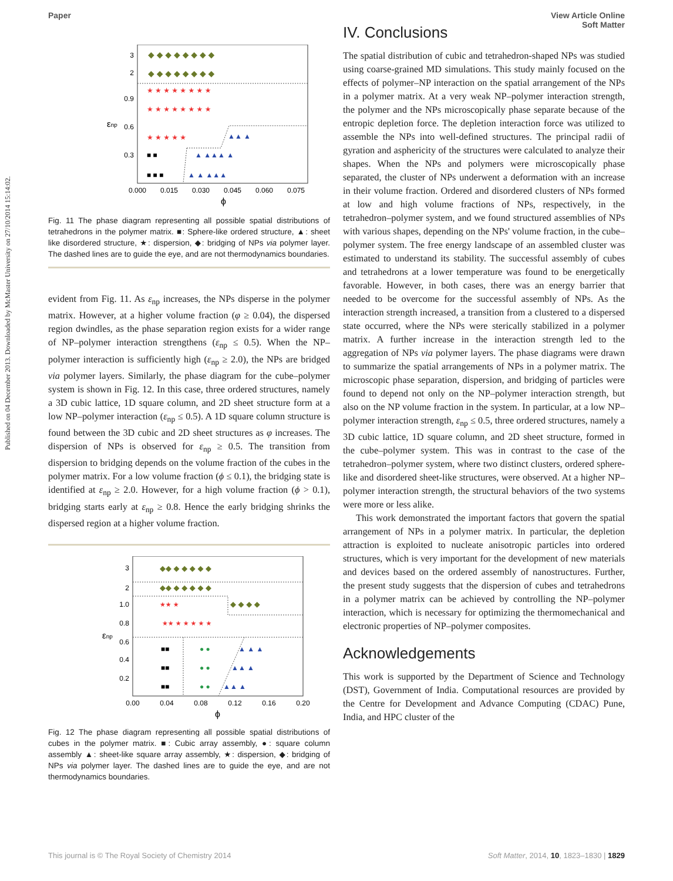Published on 04 December 2013. Downloaded by McMaster University on 27/10/2014 15:14:02.
Paper View Article Online
Soft Matter
3
2
0.9
0.6
0.3
0.000
0.015
0.030
0.045
0.060
0.075
ϕ
εnp
◆ ◆ ◆ ◆ ◆ ◆ ◆ ◆
◆ ◆ ◆ ◆ ◆ ◆ ◆ ◆
★ ★ ★ ★ ★ ★ ★ ★
★ ★ ★ ★ ★ ★ ★ ★
★ ★ ★ ★ ★
▲▲ ▲
▲ ▲▲▲ ▲
▲ ▲ ▲▲▲
■ ■
■ ■ ■
Fig. 11 The phase diagram representing all possible spatial distributions of tetrahedrons in the polymer matrix. ■: Sphere-like ordered structure, ▲: sheet like disordered structure, ★: dispersion, ◆: bridging of NPs via polymer layer. The dashed lines are to guide the eye, and are not thermodynamics boundaries.
evident from Fig. 11. As ε<sub>np</sub> increases, the NPs disperse in the polymer matrix. However, at a higher volume fraction (φ ≥ 0.04), the dispersed region dwindles, as the phase separation region exists for a wider range of NP–polymer interaction strengthens (ε<sub>np</sub> ≤ 0.5). When the NP–polymer interaction is sufficiently high (ε<sub>np</sub> ≥ 2.0), the NPs are bridged via polymer layers. Similarly, the phase diagram for the cube–polymer system is shown in Fig. 12. In this case, three ordered structures, namely a 3D cubic lattice, 1D square column, and 2D sheet structure form at a low NP–polymer interaction (ε<sub>np</sub> ≤ 0.5). A 1D square column structure is found between the 3D cubic and 2D sheet structures as φ increases. The dispersion of NPs is observed for ε<sub>np</sub> ≥ 0.5. The transition from dispersion to bridging depends on the volume fraction of the cubes in the polymer matrix. For a low volume fraction (ϕ ≤ 0.1), the bridging state is identified at ε<sub>np</sub> ≥ 2.0. However, for a high volume fraction (ϕ > 0.1), bridging starts early at ε<sub>np</sub> ≥ 0.8. Hence the early bridging shrinks the dispersed region at a higher volume fraction.
3
2
1.0
0.8
0.6
0.4
0.2
0.00
0.04
0.08
0.12
0.16
0.20
ϕ
εnp
◆◆ ◆ ◆ ◆ ◆ ◆
◆◆ ◆ ◆ ◆ ◆ ◆
◆ ◆ ◆ ◆
★★ ★
★★ ★ ★ ★ ★ ★
■■
■■
■■
● ●
● ●
● ●
▲ ▲ ▲
▲▲ ▲
▲▲ ▲
Fig. 12 The phase diagram representing all possible spatial distributions of cubes in the polymer matrix. ■: Cubic array assembly, ●: square column assembly ▲: sheet-like square array assembly, ★: dispersion, ◆: bridging of NPs via polymer layer. The dashed lines are to guide the eye, and are not thermodynamics boundaries.
IV. Conclusions
The spatial distribution of cubic and tetrahedron-shaped NPs was studied using coarse-grained MD simulations. This study mainly focused on the effects of polymer–NP interaction on the spatial arrangement of the NPs in a polymer matrix. At a very weak NP–polymer interaction strength, the polymer and the NPs microscopically phase separate because of the entropic depletion force. The depletion interaction force was utilized to assemble the NPs into well-defined structures. The principal radii of gyration and asphericity of the structures were calculated to analyze their shapes. When the NPs and polymers were microscopically phase separated, the cluster of NPs underwent a deformation with an increase in their volume fraction. Ordered and disordered clusters of NPs formed at low and high volume fractions of NPs, respectively, in the tetrahedron–polymer system, and we found structured assemblies of NPs with various shapes, depending on the NPs' volume fraction, in the cube–polymer system. The free energy landscape of an assembled cluster was estimated to understand its stability. The successful assembly of cubes and tetrahedrons at a lower temperature was found to be energetically favorable. However, in both cases, there was an energy barrier that needed to be overcome for the successful assembly of NPs. As the interaction strength increased, a transition from a clustered to a dispersed state occurred, where the NPs were sterically stabilized in a polymer matrix. A further increase in the interaction strength led to the aggregation of NPs via polymer layers. The phase diagrams were drawn to summarize the spatial arrangements of NPs in a polymer matrix. The microscopic phase separation, dispersion, and bridging of particles were found to depend not only on the NP–polymer interaction strength, but also on the NP volume fraction in the system. In particular, at a low NP–polymer interaction strength, ε<sub>np</sub> ≤ 0.5, three ordered structures, namely a 3D cubic lattice, 1D square column, and 2D sheet structure, formed in the cube–polymer system. This was in contrast to the case of the tetrahedron–polymer system, where two distinct clusters, ordered sphere-like and disordered sheet-like structures, were observed. At a higher NP–polymer interaction strength, the structural behaviors of the two systems were more or less alike.
This work demonstrated the important factors that govern the spatial arrangement of NPs in a polymer matrix. In particular, the depletion attraction is exploited to nucleate anisotropic particles into ordered structures, which is very important for the development of new materials and devices based on the ordered assembly of nanostructures. Further, the present study suggests that the dispersion of cubes and tetrahedrons in a polymer matrix can be achieved by controlling the NP–polymer interaction, which is necessary for optimizing the thermomechanical and electronic properties of NP–polymer composites.
Acknowledgements
This work is supported by the Department of Science and Technology (DST), Government of India. Computational resources are provided by the Centre for Development and Advance Computing (CDAC) Pune, India, and HPC cluster of the
This journal is © The Royal Society of Chemistry 2014
Soft Matter, 2014, 10, 1823–1830 | 1829